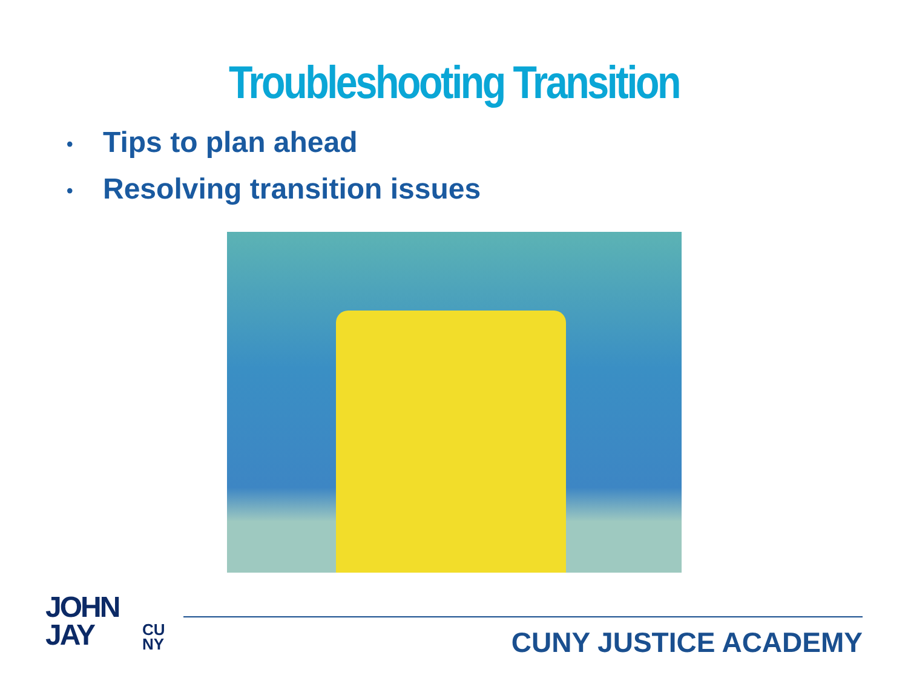Troubleshooting Transition
• Tips to plan ahead
• Resolving transition issues
JOHN
JAY
CU
NY
CUNY JUSTICE ACADEMY